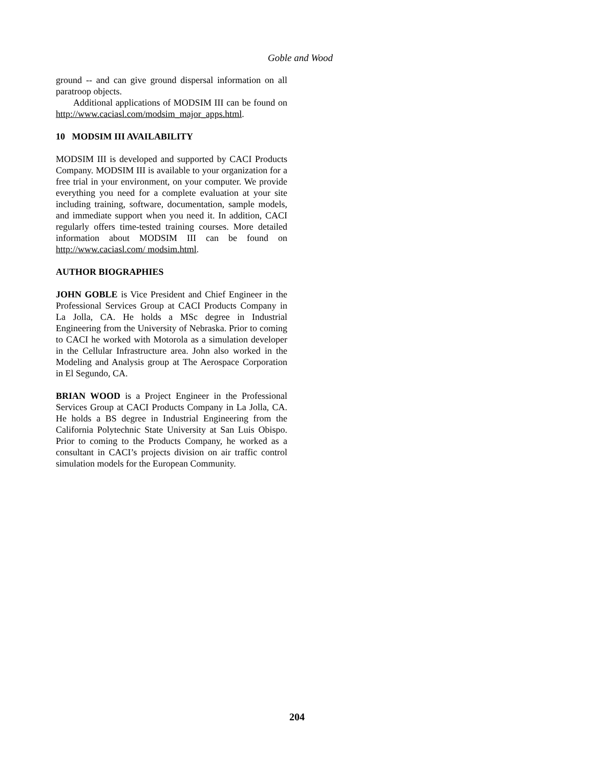Goble and Wood
ground -- and can give ground dispersal information on all paratroop objects.
Additional applications of MODSIM III can be found on http://www.caciasl.com/modsim_major_apps.html.
10 MODSIM III AVAILABILITY
MODSIM III is developed and supported by CACI Products Company. MODSIM III is available to your organization for a free trial in your environment, on your computer. We provide everything you need for a complete evaluation at your site including training, software, documentation, sample models, and immediate support when you need it. In addition, CACI regularly offers time-tested training courses. More detailed information about MODSIM III can be found on http://www.caciasl.com/ modsim.html.
AUTHOR BIOGRAPHIES
JOHN GOBLE is Vice President and Chief Engineer in the Professional Services Group at CACI Products Company in La Jolla, CA. He holds a MSc degree in Industrial Engineering from the University of Nebraska. Prior to coming to CACI he worked with Motorola as a simulation developer in the Cellular Infrastructure area. John also worked in the Modeling and Analysis group at The Aerospace Corporation in El Segundo, CA.
BRIAN WOOD is a Project Engineer in the Professional Services Group at CACI Products Company in La Jolla, CA. He holds a BS degree in Industrial Engineering from the California Polytechnic State University at San Luis Obispo. Prior to coming to the Products Company, he worked as a consultant in CACI’s projects division on air traffic control simulation models for the European Community.
204